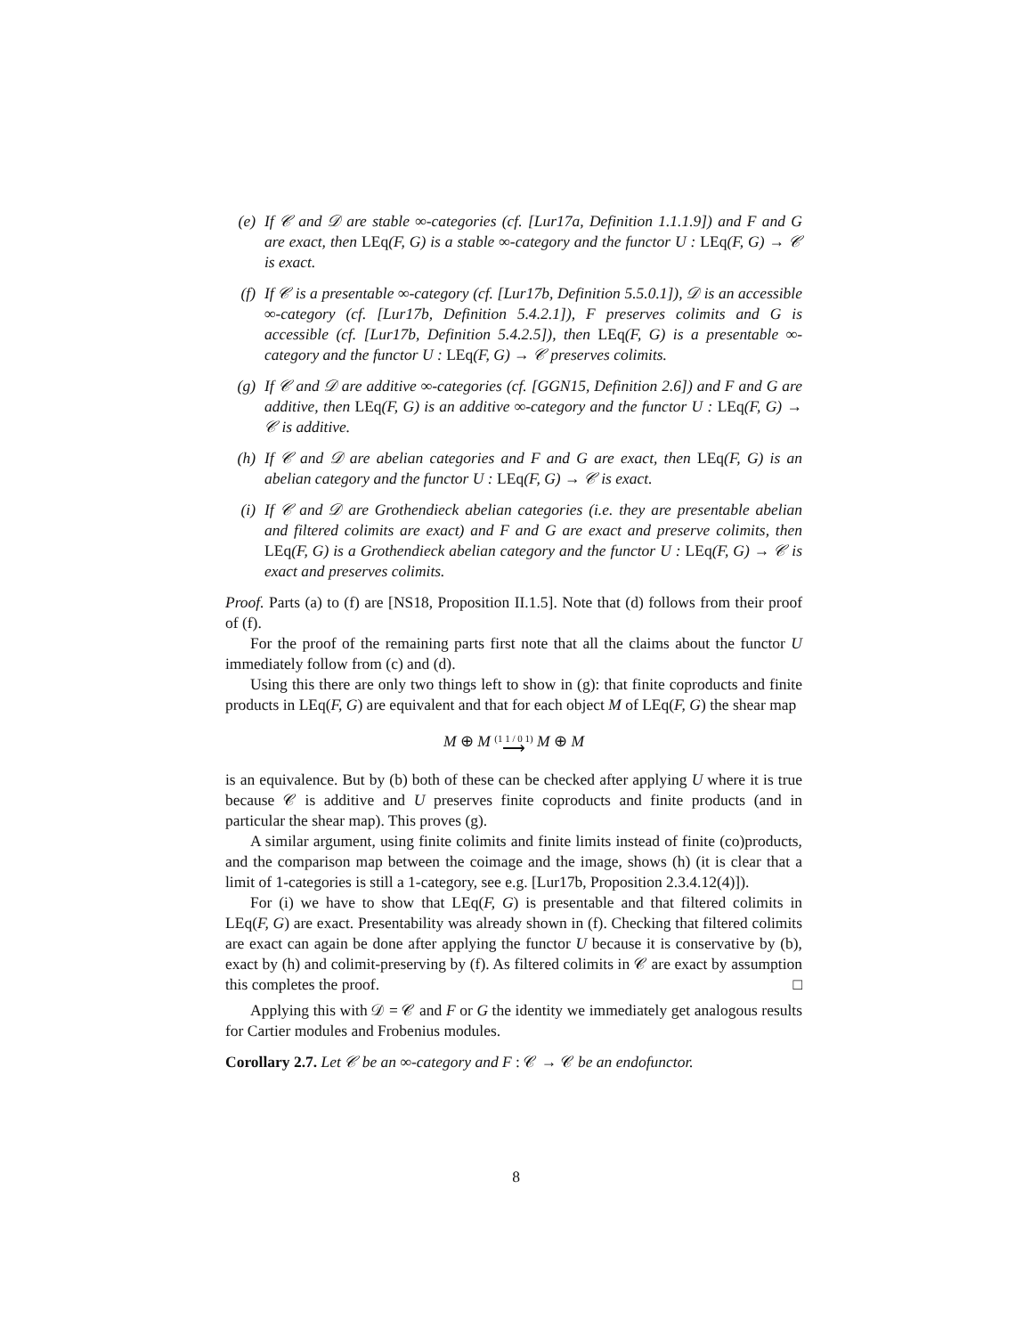(e) If 𝒞 and 𝒟 are stable ∞-categories (cf. [Lur17a, Definition 1.1.1.9]) and F and G are exact, then LEq(F, G) is a stable ∞-category and the functor U : LEq(F, G) → 𝒞 is exact.
(f) If 𝒞 is a presentable ∞-category (cf. [Lur17b, Definition 5.5.0.1]), 𝒟 is an accessible ∞-category (cf. [Lur17b, Definition 5.4.2.1]), F preserves colimits and G is accessible (cf. [Lur17b, Definition 5.4.2.5]), then LEq(F, G) is a presentable ∞-category and the functor U : LEq(F, G) → 𝒞 preserves colimits.
(g) If 𝒞 and 𝒟 are additive ∞-categories (cf. [GGN15, Definition 2.6]) and F and G are additive, then LEq(F, G) is an additive ∞-category and the functor U : LEq(F, G) → 𝒞 is additive.
(h) If 𝒞 and 𝒟 are abelian categories and F and G are exact, then LEq(F, G) is an abelian category and the functor U : LEq(F, G) → 𝒞 is exact.
(i) If 𝒞 and 𝒟 are Grothendieck abelian categories (i.e. they are presentable abelian and filtered colimits are exact) and F and G are exact and preserve colimits, then LEq(F, G) is a Grothendieck abelian category and the functor U : LEq(F, G) → 𝒞 is exact and preserves colimits.
Proof. Parts (a) to (f) are [NS18, Proposition II.1.5]. Note that (d) follows from their proof of (f).
For the proof of the remaining parts first note that all the claims about the functor U immediately follow from (c) and (d).
Using this there are only two things left to show in (g): that finite coproducts and finite products in LEq(F, G) are equivalent and that for each object M of LEq(F, G) the shear map
M ⊕ M (1 1 / 0 1)
⟶ M ⊕ M
is an equivalence. But by (b) both of these can be checked after applying U where it is true because 𝒞 is additive and U preserves finite coproducts and finite products (and in particular the shear map). This proves (g).
A similar argument, using finite colimits and finite limits instead of finite (co)products, and the comparison map between the coimage and the image, shows (h) (it is clear that a limit of 1-categories is still a 1-category, see e.g. [Lur17b, Proposition 2.3.4.12(4)]).
For (i) we have to show that LEq(F, G) is presentable and that filtered colimits in LEq(F, G) are exact. Presentability was already shown in (f). Checking that filtered colimits are exact can again be done after applying the functor U because it is conservative by (b), exact by (h) and colimit-preserving by (f). As filtered colimits in 𝒞 are exact by assumption this completes the proof. □
Applying this with 𝒟 = 𝒞 and F or G the identity we immediately get analogous results for Cartier modules and Frobenius modules.
Corollary 2.7. Let 𝒞 be an ∞-category and F : 𝒞 → 𝒞 be an endofunctor.
8